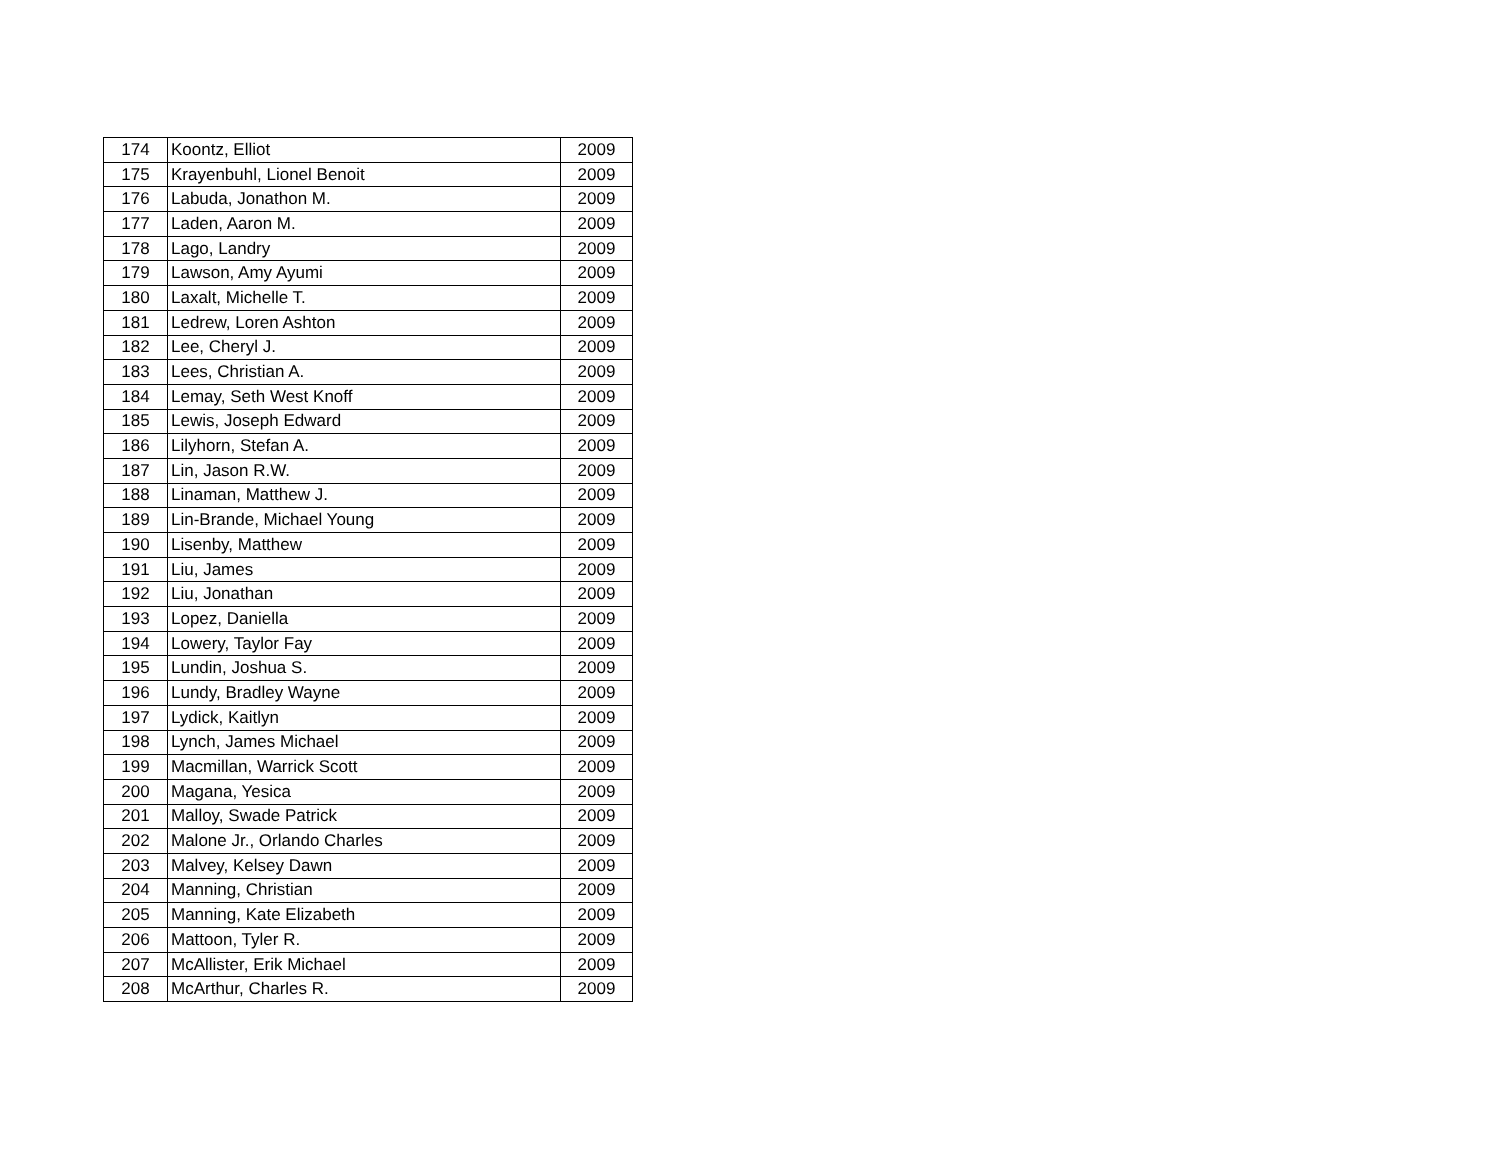| 174 | Koontz, Elliot | 2009 |
| 175 | Krayenbuhl, Lionel Benoit | 2009 |
| 176 | Labuda, Jonathon M. | 2009 |
| 177 | Laden, Aaron M. | 2009 |
| 178 | Lago, Landry | 2009 |
| 179 | Lawson, Amy Ayumi | 2009 |
| 180 | Laxalt, Michelle T. | 2009 |
| 181 | Ledrew, Loren Ashton | 2009 |
| 182 | Lee, Cheryl J. | 2009 |
| 183 | Lees, Christian A. | 2009 |
| 184 | Lemay, Seth West Knoff | 2009 |
| 185 | Lewis, Joseph Edward | 2009 |
| 186 | Lilyhorn, Stefan A. | 2009 |
| 187 | Lin, Jason R.W. | 2009 |
| 188 | Linaman, Matthew J. | 2009 |
| 189 | Lin-Brande, Michael Young | 2009 |
| 190 | Lisenby, Matthew | 2009 |
| 191 | Liu, James | 2009 |
| 192 | Liu, Jonathan | 2009 |
| 193 | Lopez, Daniella | 2009 |
| 194 | Lowery, Taylor Fay | 2009 |
| 195 | Lundin, Joshua S. | 2009 |
| 196 | Lundy, Bradley Wayne | 2009 |
| 197 | Lydick, Kaitlyn | 2009 |
| 198 | Lynch, James Michael | 2009 |
| 199 | Macmillan, Warrick Scott | 2009 |
| 200 | Magana, Yesica | 2009 |
| 201 | Malloy, Swade Patrick | 2009 |
| 202 | Malone Jr., Orlando Charles | 2009 |
| 203 | Malvey, Kelsey Dawn | 2009 |
| 204 | Manning, Christian | 2009 |
| 205 | Manning, Kate Elizabeth | 2009 |
| 206 | Mattoon, Tyler R. | 2009 |
| 207 | McAllister, Erik Michael | 2009 |
| 208 | McArthur, Charles R. | 2009 |